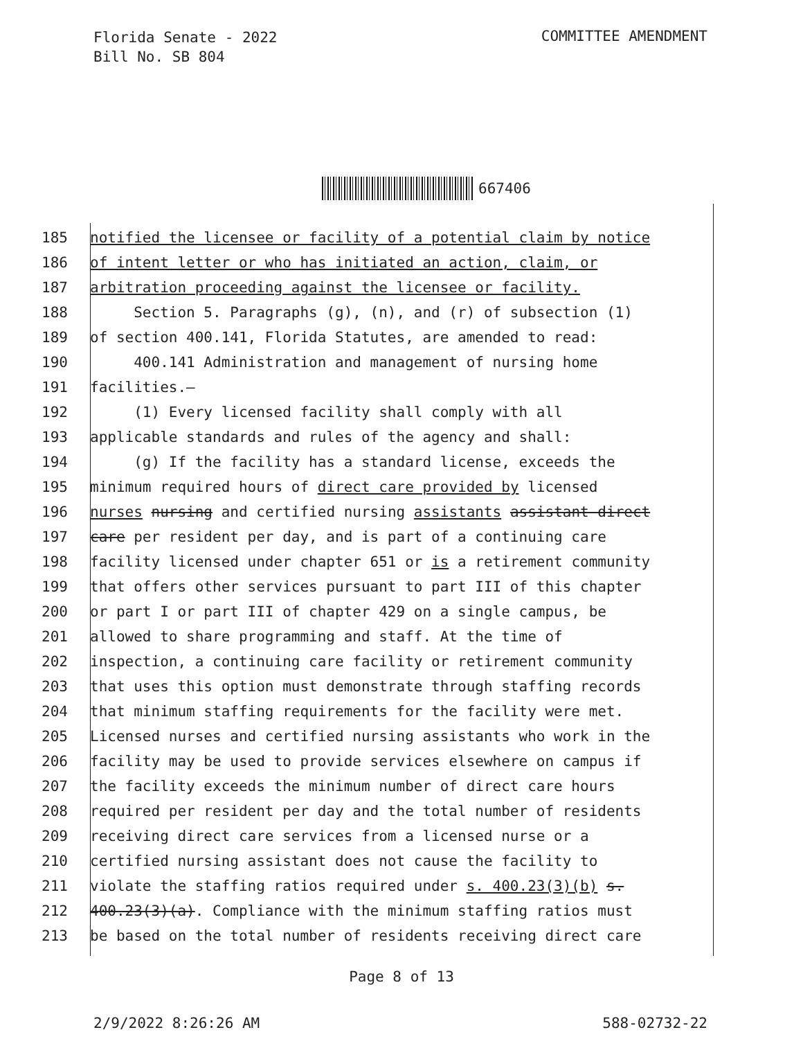Florida Senate - 2022
Bill No. SB 804
COMMITTEE AMENDMENT
667406
185 notified the licensee or facility of a potential claim by notice
186 of intent letter or who has initiated an action, claim, or
187 arbitration proceeding against the licensee or facility.
188 Section 5. Paragraphs (g), (n), and (r) of subsection (1)
189 of section 400.141, Florida Statutes, are amended to read:
190 400.141 Administration and management of nursing home
191 facilities.—
192 (1) Every licensed facility shall comply with all
193 applicable standards and rules of the agency and shall:
194 (g) If the facility has a standard license, exceeds the
195 minimum required hours of direct care provided by licensed
196 nurses nursing and certified nursing assistants assistant direct
197 care per resident per day, and is part of a continuing care
198 facility licensed under chapter 651 or is a retirement community
199 that offers other services pursuant to part III of this chapter
200 or part I or part III of chapter 429 on a single campus, be
201 allowed to share programming and staff. At the time of
202 inspection, a continuing care facility or retirement community
203 that uses this option must demonstrate through staffing records
204 that minimum staffing requirements for the facility were met.
205 Licensed nurses and certified nursing assistants who work in the
206 facility may be used to provide services elsewhere on campus if
207 the facility exceeds the minimum number of direct care hours
208 required per resident per day and the total number of residents
209 receiving direct care services from a licensed nurse or a
210 certified nursing assistant does not cause the facility to
211 violate the staffing ratios required under s. 400.23(3)(b) s.
212 400.23(3)(a). Compliance with the minimum staffing ratios must
213 be based on the total number of residents receiving direct care
Page 8 of 13
2/9/2022 8:26:26 AM 588-02732-22